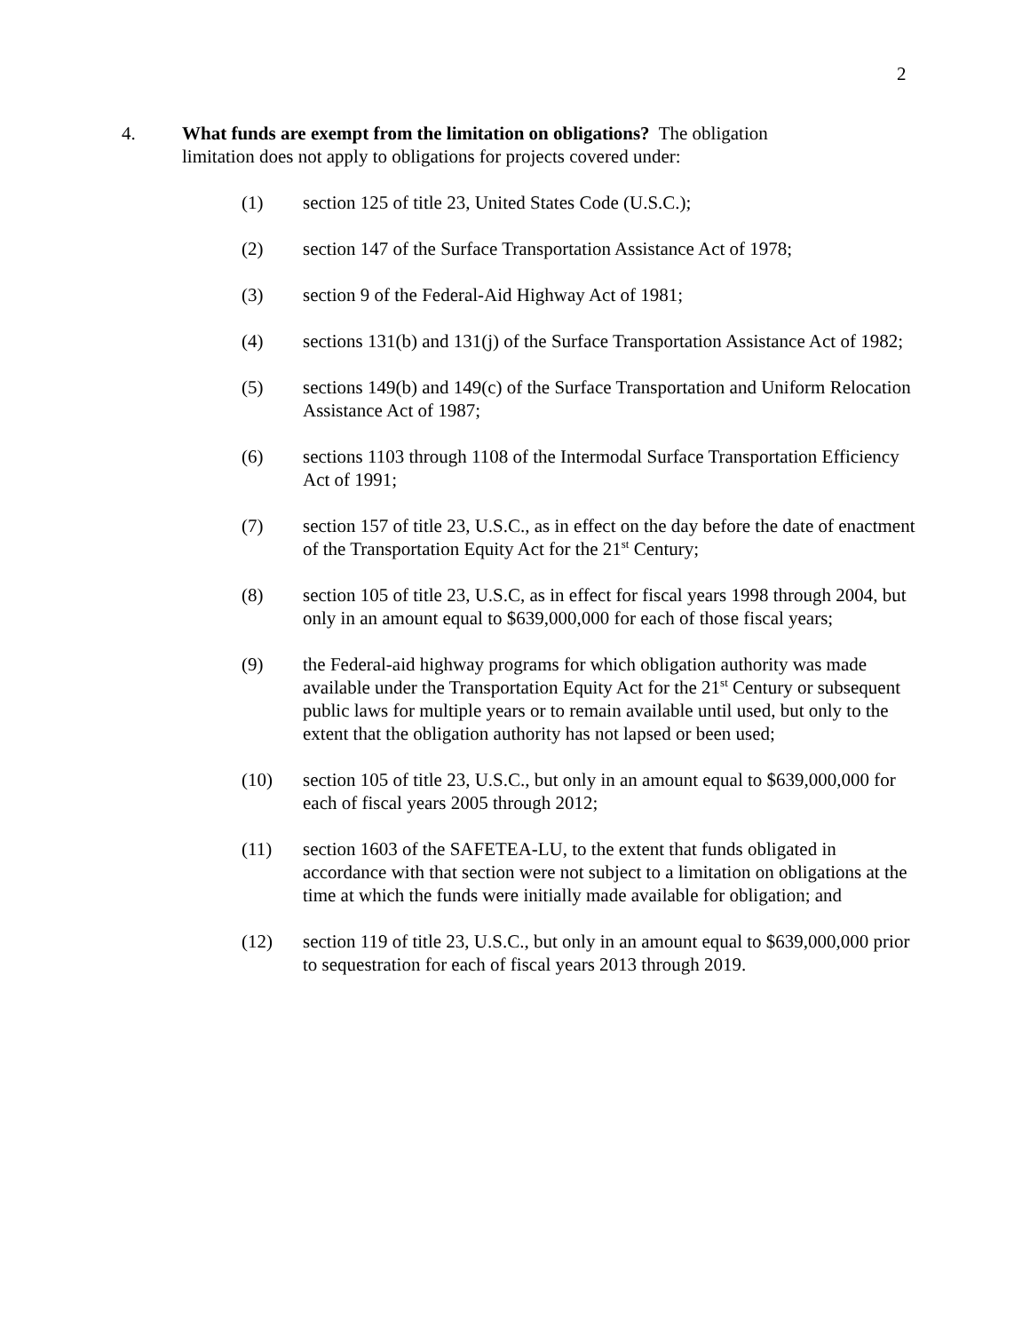2
4. What funds are exempt from the limitation on obligations? The obligation
limitation does not apply to obligations for projects covered under:
(1) section 125 of title 23, United States Code (U.S.C.);
(2) section 147 of the Surface Transportation Assistance Act of 1978;
(3) section 9 of the Federal-Aid Highway Act of 1981;
(4) sections 131(b) and 131(j) of the Surface Transportation Assistance Act of 1982;
(5) sections 149(b) and 149(c) of the Surface Transportation and Uniform Relocation Assistance Act of 1987;
(6) sections 1103 through 1108 of the Intermodal Surface Transportation Efficiency Act of 1991;
(7) section 157 of title 23, U.S.C., as in effect on the day before the date of enactment of the Transportation Equity Act for the 21<sup>st</sup> Century;
(8) section 105 of title 23, U.S.C, as in effect for fiscal years 1998 through 2004, but only in an amount equal to $639,000,000 for each of those fiscal years;
(9) the Federal-aid highway programs for which obligation authority was made available under the Transportation Equity Act for the 21<sup>st</sup> Century or subsequent public laws for multiple years or to remain available until used, but only to the extent that the obligation authority has not lapsed or been used;
(10) section 105 of title 23, U.S.C., but only in an amount equal to $639,000,000 for each of fiscal years 2005 through 2012;
(11) section 1603 of the SAFETEA-LU, to the extent that funds obligated in accordance with that section were not subject to a limitation on obligations at the time at which the funds were initially made available for obligation; and
(12) section 119 of title 23, U.S.C., but only in an amount equal to $639,000,000 prior to sequestration for each of fiscal years 2013 through 2019.